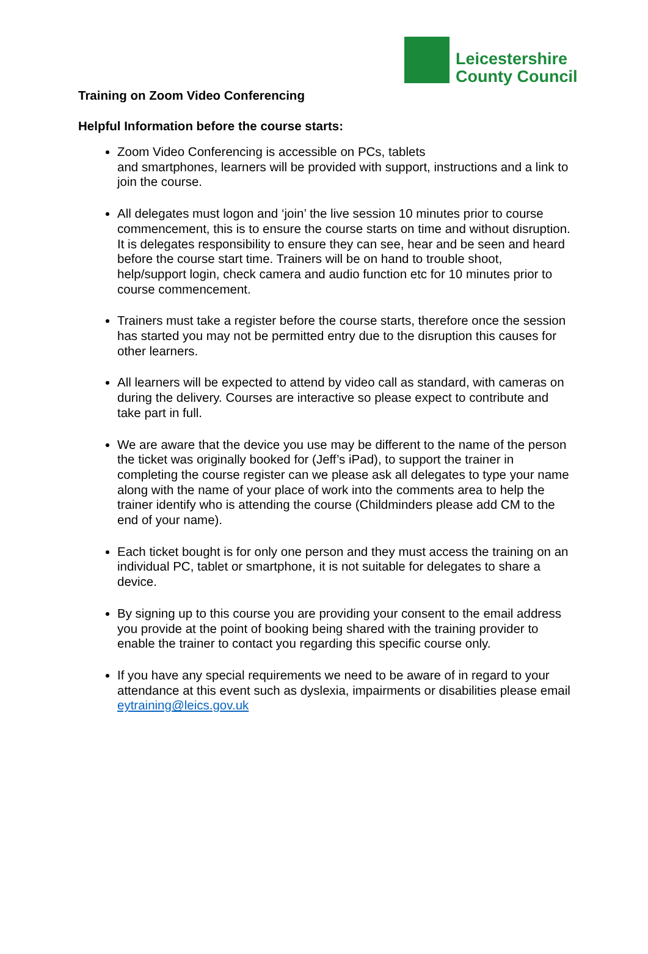Leicestershire
County Council
Training on Zoom Video Conferencing
Helpful Information before the course starts:
Zoom Video Conferencing is accessible on PCs, tablets
and smartphones, learners will be provided with support, instructions and a link to join the course.
All delegates must logon and ‘join’ the live session 10 minutes prior to course commencement, this is to ensure the course starts on time and without disruption. It is delegates responsibility to ensure they can see, hear and be seen and heard before the course start time. Trainers will be on hand to trouble shoot, help/support login, check camera and audio function etc for 10 minutes prior to course commencement.
Trainers must take a register before the course starts, therefore once the session has started you may not be permitted entry due to the disruption this causes for other learners.
All learners will be expected to attend by video call as standard, with cameras on during the delivery. Courses are interactive so please expect to contribute and take part in full.
We are aware that the device you use may be different to the name of the person the ticket was originally booked for (Jeff’s iPad), to support the trainer in completing the course register can we please ask all delegates to type your name along with the name of your place of work into the comments area to help the trainer identify who is attending the course (Childminders please add CM to the end of your name).
Each ticket bought is for only one person and they must access the training on an individual PC, tablet or smartphone, it is not suitable for delegates to share a device.
By signing up to this course you are providing your consent to the email address you provide at the point of booking being shared with the training provider to enable the trainer to contact you regarding this specific course only.
If you have any special requirements we need to be aware of in regard to your attendance at this event such as dyslexia, impairments or disabilities please email eytraining@leics.gov.uk